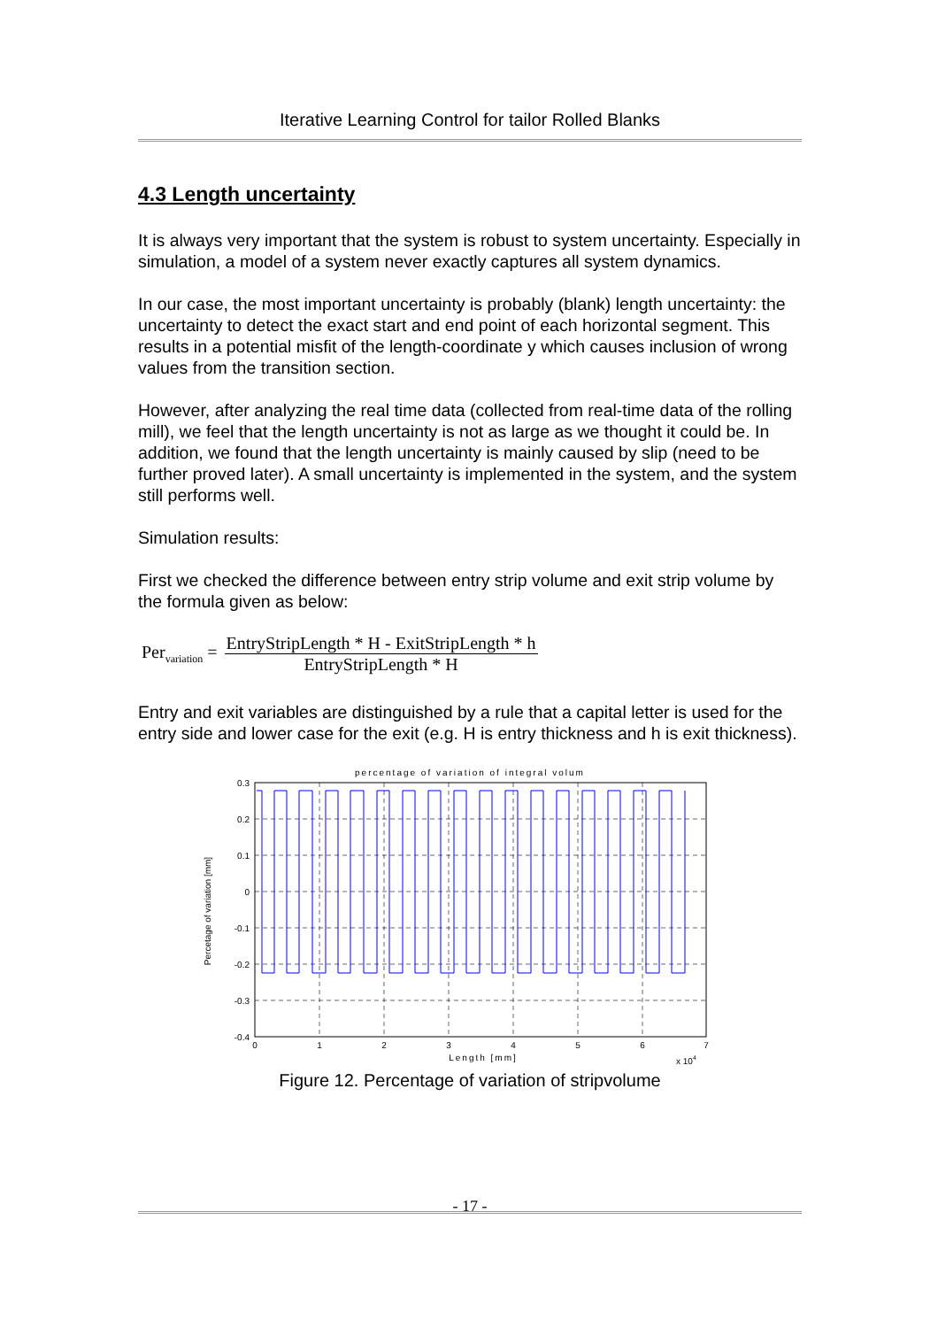Iterative Learning Control for tailor Rolled Blanks
4.3 Length uncertainty
It is always very important that the system is robust to system uncertainty. Especially in simulation, a model of a system never exactly captures all system dynamics.
In our case, the most important uncertainty is probably (blank) length uncertainty: the uncertainty to detect the exact start and end point of each horizontal segment. This results in a potential misfit of the length-coordinate y which causes inclusion of wrong values from the transition section.
However, after analyzing the real time data (collected from real-time data of the rolling mill), we feel that the length uncertainty is not as large as we thought it could be. In addition, we found that the length uncertainty is mainly caused by slip (need to be further proved later). A small uncertainty is implemented in the system, and the system still performs well.
Simulation results:
First we checked the difference between entry strip volume and exit strip volume by the formula given as below:
Per<sub>variation</sub> =
EntryStripLength * H - ExitStripLength * h
EntryStripLength * H
Entry and exit variables are distinguished by a rule that a capital letter is used for the entry side and lower case for the exit (e.g. H is entry thickness and h is exit thickness).
percentage of variation of integral volum
0.3
0.2
0.1
0
-0.1
-0.2
-0.3
-0.4
0
1
2
3
4
5
6
7
Length [mm]
x 104
Percetage of variation [mm]
Figure 12. Percentage of variation of stripvolume
- 17 -